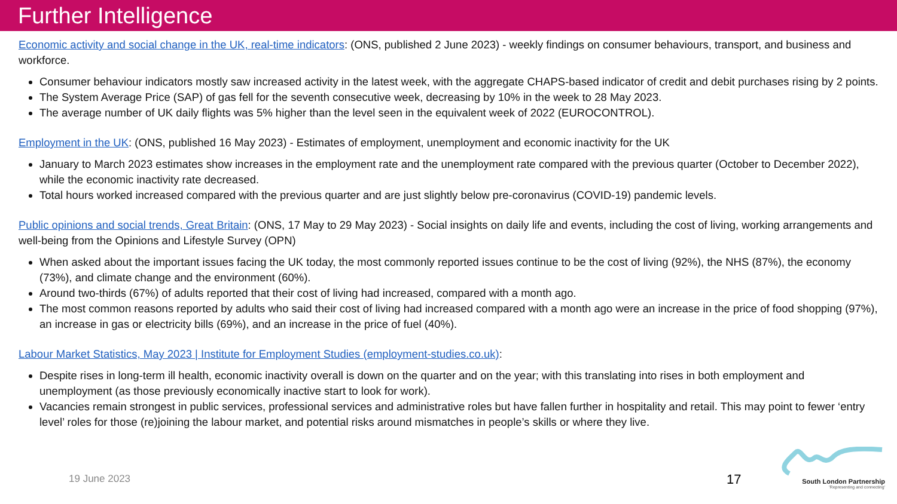Further Intelligence
Economic activity and social change in the UK, real-time indicators: (ONS, published 2 June 2023) - weekly findings on consumer behaviours, transport, and business and workforce.
Consumer behaviour indicators mostly saw increased activity in the latest week, with the aggregate CHAPS-based indicator of credit and debit purchases rising by 2 points.
The System Average Price (SAP) of gas fell for the seventh consecutive week, decreasing by 10% in the week to 28 May 2023.
The average number of UK daily flights was 5% higher than the level seen in the equivalent week of 2022 (EUROCONTROL).
Employment in the UK: (ONS, published 16 May 2023) - Estimates of employment, unemployment and economic inactivity for the UK
January to March 2023 estimates show increases in the employment rate and the unemployment rate compared with the previous quarter (October to December 2022), while the economic inactivity rate decreased.
Total hours worked increased compared with the previous quarter and are just slightly below pre-coronavirus (COVID-19) pandemic levels.
Public opinions and social trends, Great Britain: (ONS, 17 May to 29 May 2023) - Social insights on daily life and events, including the cost of living, working arrangements and well-being from the Opinions and Lifestyle Survey (OPN)
When asked about the important issues facing the UK today, the most commonly reported issues continue to be the cost of living (92%), the NHS (87%), the economy (73%), and climate change and the environment (60%).
Around two-thirds (67%) of adults reported that their cost of living had increased, compared with a month ago.
The most common reasons reported by adults who said their cost of living had increased compared with a month ago were an increase in the price of food shopping (97%), an increase in gas or electricity bills (69%), and an increase in the price of fuel (40%).
Labour Market Statistics, May 2023 | Institute for Employment Studies (employment-studies.co.uk):
Despite rises in long-term ill health, economic inactivity overall is down on the quarter and on the year; with this translating into rises in both employment and unemployment (as those previously economically inactive start to look for work).
Vacancies remain strongest in public services, professional services and administrative roles but have fallen further in hospitality and retail. This may point to fewer ‘entry level’ roles for those (re)joining the labour market, and potential risks around mismatches in people’s skills or where they live.
19 June 2023 17
South London Partnership
'Representing and connecting'